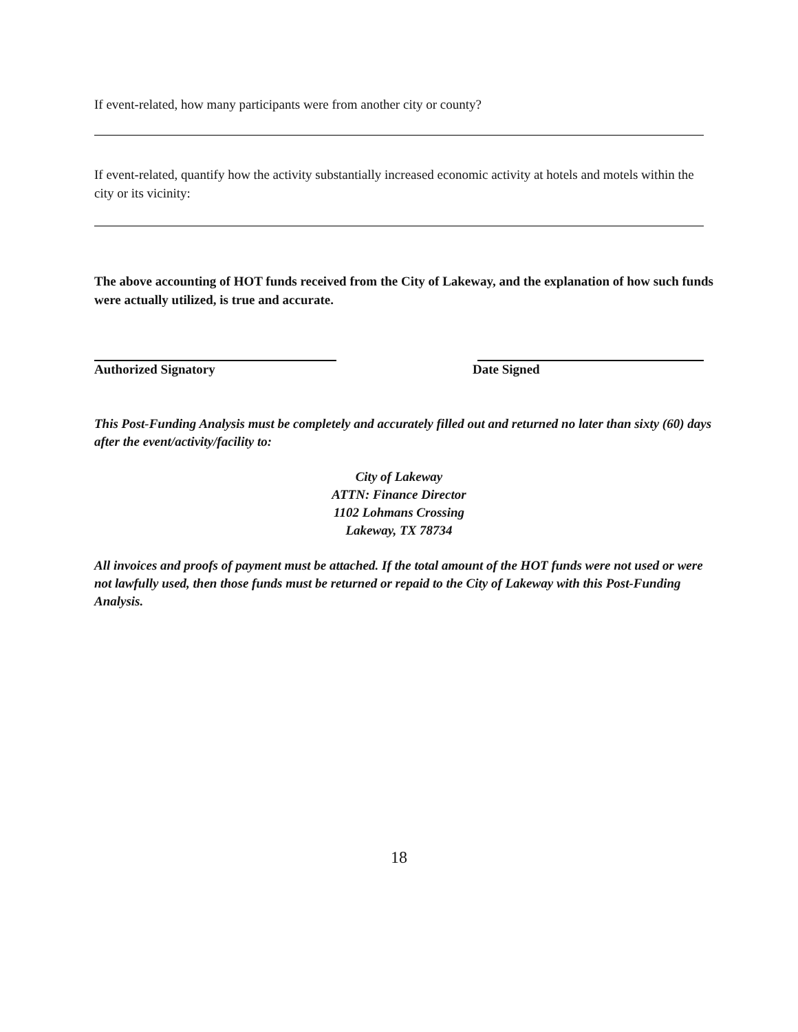If event-related, how many participants were from another city or county?
If event-related, quantify how the activity substantially increased economic activity at hotels and motels within the city or its vicinity:
The above accounting of HOT funds received from the City of Lakeway, and the explanation of how such funds were actually utilized, is true and accurate.
Authorized Signatory Date Signed
This Post-Funding Analysis must be completely and accurately filled out and returned no later than sixty (60) days after the event/activity/facility to:
City of Lakeway
ATTN: Finance Director
1102 Lohmans Crossing
Lakeway, TX 78734
All invoices and proofs of payment must be attached. If the total amount of the HOT funds were not used or were not lawfully used, then those funds must be returned or repaid to the City of Lakeway with this Post-Funding Analysis.
18